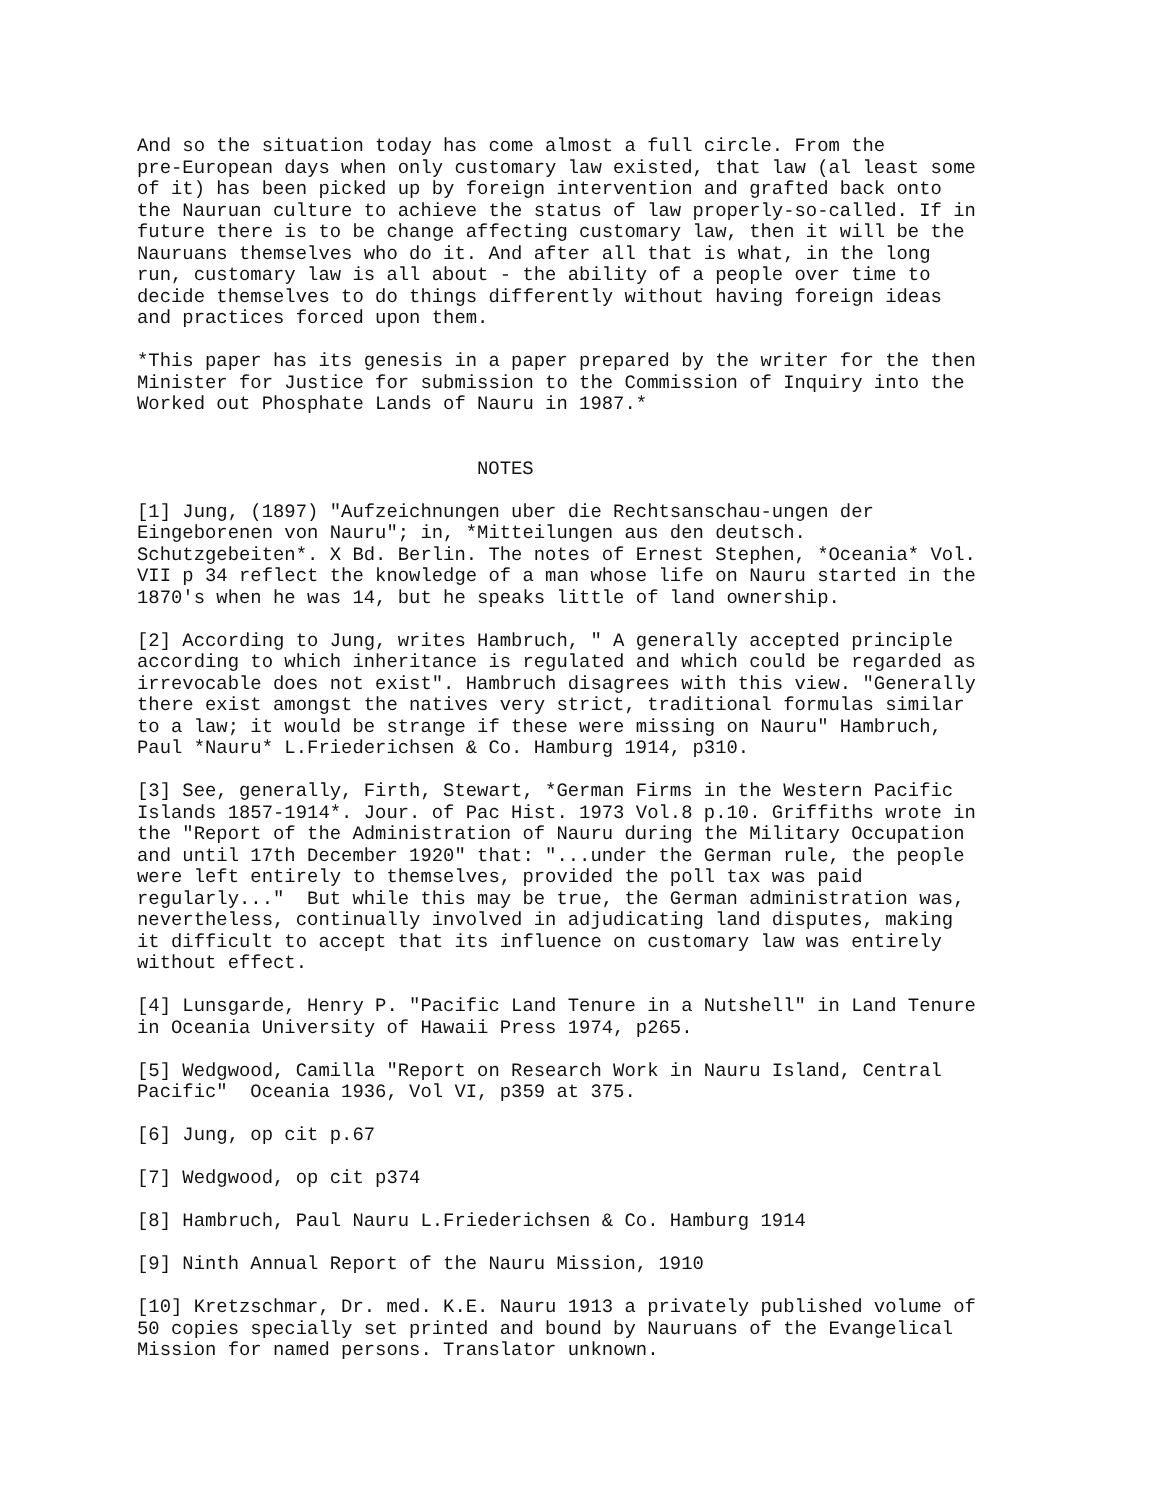And so the situation today has come almost a full circle. From the pre-European days when only customary law existed, that law (al least some of it) has been picked up by foreign intervention and grafted back onto the Nauruan culture to achieve the status of law properly-so-called. If in future there is to be change affecting customary law, then it will be the Nauruans themselves who do it. And after all that is what, in the long run, customary law is all about - the ability of a people over time to decide themselves to do things differently without having foreign ideas and practices forced upon them.
*This paper has its genesis in a paper prepared by the writer for the then Minister for Justice for submission to the Commission of Inquiry into the Worked out Phosphate Lands of Nauru in 1987.*
NOTES
[1] Jung, (1897) "Aufzeichnungen uber die Rechtsanschau-ungen der Eingeborenen von Nauru"; in, *Mitteilungen aus den deutsch. Schutzgebeiten*. X Bd. Berlin. The notes of Ernest Stephen, *Oceania* Vol. VII p 34 reflect the knowledge of a man whose life on Nauru started in the 1870's when he was 14, but he speaks little of land ownership.
[2] According to Jung, writes Hambruch, " A generally accepted principle according to which inheritance is regulated and which could be regarded as irrevocable does not exist". Hambruch disagrees with this view. "Generally there exist amongst the natives very strict, traditional formulas similar to a law; it would be strange if these were missing on Nauru" Hambruch, Paul *Nauru* L.Friederichsen & Co. Hamburg 1914, p310.
[3] See, generally, Firth, Stewart, *German Firms in the Western Pacific Islands 1857-1914*. Jour. of Pac Hist. 1973 Vol.8 p.10. Griffiths wrote in the "Report of the Administration of Nauru during the Military Occupation and until 17th December 1920" that: "...under the German rule, the people were left entirely to themselves, provided the poll tax was paid regularly..." But while this may be true, the German administration was, nevertheless, continually involved in adjudicating land disputes, making it difficult to accept that its influence on customary law was entirely without effect.
[4] Lunsgarde, Henry P. "Pacific Land Tenure in a Nutshell" in Land Tenure in Oceania University of Hawaii Press 1974, p265.
[5] Wedgwood, Camilla "Report on Research Work in Nauru Island, Central Pacific" Oceania 1936, Vol VI, p359 at 375.
[6] Jung, op cit p.67
[7] Wedgwood, op cit p374
[8] Hambruch, Paul Nauru L.Friederichsen & Co. Hamburg 1914
[9] Ninth Annual Report of the Nauru Mission, 1910
[10] Kretzschmar, Dr. med. K.E. Nauru 1913 a privately published volume of 50 copies specially set printed and bound by Nauruans of the Evangelical Mission for named persons. Translator unknown.